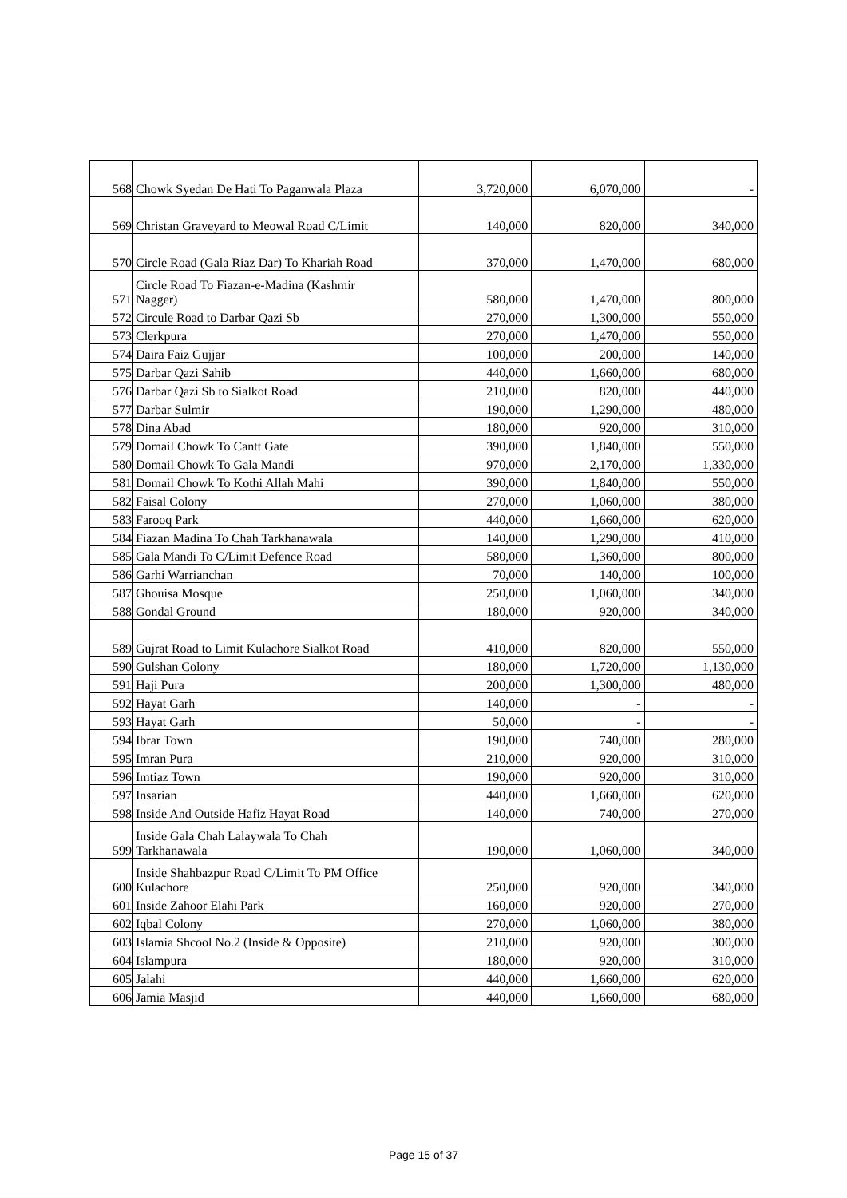| 568 | Chowk Syedan De Hati To Paganwala Plaza | 3,720,000 | 6,070,000 | - |
| 569 | Christan Graveyard to Meowal Road C/Limit | 140,000 | 820,000 | 340,000 |
| 570 | Circle Road (Gala Riaz Dar) To Khariah Road | 370,000 | 1,470,000 | 680,000 |
| 571 | Circle Road To Fiazan-e-Madina (Kashmir Nagger) | 580,000 | 1,470,000 | 800,000 |
| 572 | Circule Road to Darbar Qazi Sb | 270,000 | 1,300,000 | 550,000 |
| 573 | Clerkpura | 270,000 | 1,470,000 | 550,000 |
| 574 | Daira Faiz Gujjar | 100,000 | 200,000 | 140,000 |
| 575 | Darbar Qazi Sahib | 440,000 | 1,660,000 | 680,000 |
| 576 | Darbar Qazi Sb to Sialkot Road | 210,000 | 820,000 | 440,000 |
| 577 | Darbar Sulmir | 190,000 | 1,290,000 | 480,000 |
| 578 | Dina Abad | 180,000 | 920,000 | 310,000 |
| 579 | Domail Chowk To Cantt Gate | 390,000 | 1,840,000 | 550,000 |
| 580 | Domail Chowk To Gala Mandi | 970,000 | 2,170,000 | 1,330,000 |
| 581 | Domail Chowk To Kothi Allah Mahi | 390,000 | 1,840,000 | 550,000 |
| 582 | Faisal Colony | 270,000 | 1,060,000 | 380,000 |
| 583 | Farooq Park | 440,000 | 1,660,000 | 620,000 |
| 584 | Fiazan Madina To Chah Tarkhanawala | 140,000 | 1,290,000 | 410,000 |
| 585 | Gala Mandi To C/Limit Defence Road | 580,000 | 1,360,000 | 800,000 |
| 586 | Garhi Warrianchan | 70,000 | 140,000 | 100,000 |
| 587 | Ghouisa Mosque | 250,000 | 1,060,000 | 340,000 |
| 588 | Gondal Ground | 180,000 | 920,000 | 340,000 |
| 589 | Gujrat Road to Limit Kulachore Sialkot Road | 410,000 | 820,000 | 550,000 |
| 590 | Gulshan Colony | 180,000 | 1,720,000 | 1,130,000 |
| 591 | Haji Pura | 200,000 | 1,300,000 | 480,000 |
| 592 | Hayat Garh | 140,000 | - | - |
| 593 | Hayat Garh | 50,000 | - | - |
| 594 | Ibrar Town | 190,000 | 740,000 | 280,000 |
| 595 | Imran Pura | 210,000 | 920,000 | 310,000 |
| 596 | Imtiaz Town | 190,000 | 920,000 | 310,000 |
| 597 | Insarian | 440,000 | 1,660,000 | 620,000 |
| 598 | Inside And Outside Hafiz Hayat Road | 140,000 | 740,000 | 270,000 |
| 599 | Inside Gala Chah Lalaywala To Chah Tarkhanawala | 190,000 | 1,060,000 | 340,000 |
| 600 | Inside Shahbazpur Road C/Limit To PM Office Kulachore | 250,000 | 920,000 | 340,000 |
| 601 | Inside Zahoor Elahi Park | 160,000 | 920,000 | 270,000 |
| 602 | Iqbal Colony | 270,000 | 1,060,000 | 380,000 |
| 603 | Islamia Shcool No.2 (Inside & Opposite) | 210,000 | 920,000 | 300,000 |
| 604 | Islampura | 180,000 | 920,000 | 310,000 |
| 605 | Jalahi | 440,000 | 1,660,000 | 620,000 |
| 606 | Jamia Masjid | 440,000 | 1,660,000 | 680,000 |
Page 15 of 37